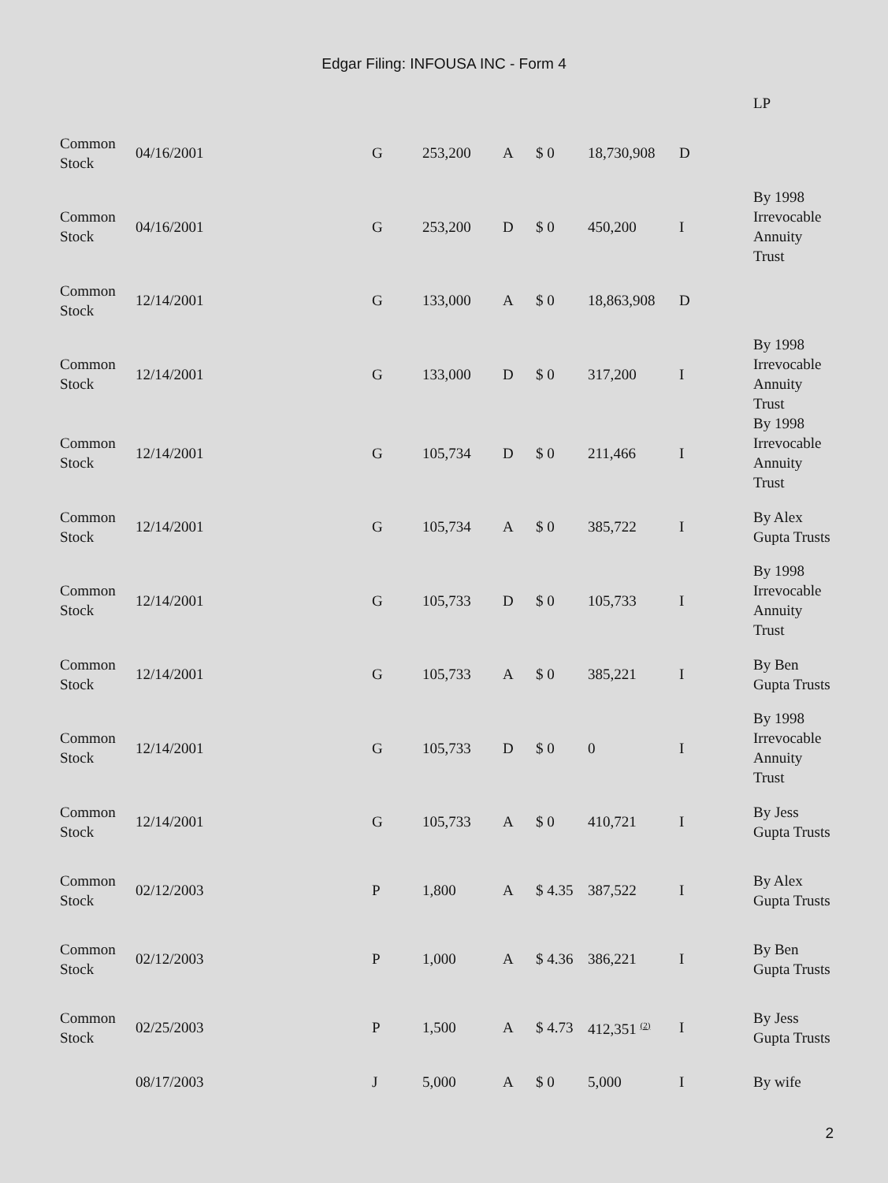Edgar Filing: INFOUSA INC - Form 4
| | | | | | | | | LP |
| Common Stock | 04/16/2001 | G | 253,200 | A | $ 0 | 18,730,908 | D | |
| Common Stock | 04/16/2001 | G | 253,200 | D | $ 0 | 450,200 | I | By 1998 Irrevocable Annuity Trust |
| Common Stock | 12/14/2001 | G | 133,000 | A | $ 0 | 18,863,908 | D | |
| Common Stock | 12/14/2001 | G | 133,000 | D | $ 0 | 317,200 | I | By 1998 Irrevocable Annuity Trust |
| Common Stock | 12/14/2001 | G | 105,734 | D | $ 0 | 211,466 | I | By 1998 Irrevocable Annuity Trust |
| Common Stock | 12/14/2001 | G | 105,734 | A | $ 0 | 385,722 | I | By Alex Gupta Trusts |
| Common Stock | 12/14/2001 | G | 105,733 | D | $ 0 | 105,733 | I | By 1998 Irrevocable Annuity Trust |
| Common Stock | 12/14/2001 | G | 105,733 | A | $ 0 | 385,221 | I | By Ben Gupta Trusts |
| Common Stock | 12/14/2001 | G | 105,733 | D | $ 0 | 0 | I | By 1998 Irrevocable Annuity Trust |
| Common Stock | 12/14/2001 | G | 105,733 | A | $ 0 | 410,721 | I | By Jess Gupta Trusts |
| Common Stock | 02/12/2003 | P | 1,800 | A | $ 4.35 | 387,522 | I | By Alex Gupta Trusts |
| Common Stock | 02/12/2003 | P | 1,000 | A | $ 4.36 | 386,221 | I | By Ben Gupta Trusts |
| Common Stock | 02/25/2003 | P | 1,500 | A | $ 4.73 | 412,351 <sup>(2)</sup> | I | By Jess Gupta Trusts |
| | 08/17/2003 | J | 5,000 | A | $ 0 | 5,000 | I | By wife |
2